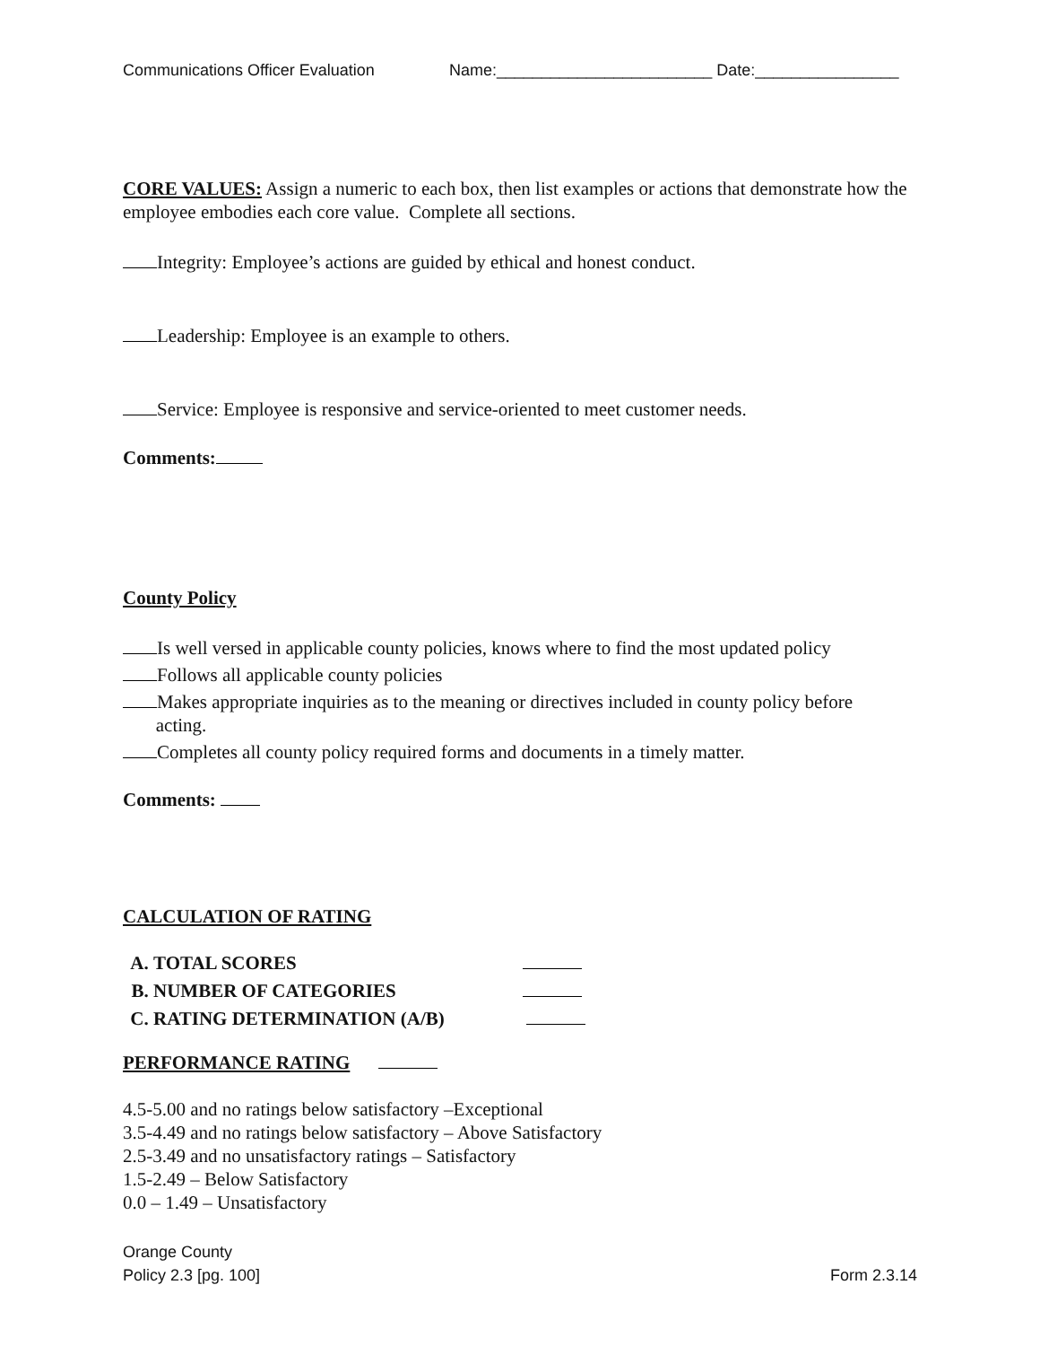Communications Officer Evaluation Name:________________________ Date:________________
CORE VALUES: Assign a numeric to each box, then list examples or actions that demonstrate how the employee embodies each core value. Complete all sections.
Integrity: Employee’s actions are guided by ethical and honest conduct.
Leadership: Employee is an example to others.
Service: Employee is responsive and service-oriented to meet customer needs.
Comments:
County Policy
Is well versed in applicable county policies, knows where to find the most updated policy
Follows all applicable county policies
Makes appropriate inquiries as to the meaning or directives included in county policy before
acting.
Completes all county policy required forms and documents in a timely matter.
Comments:
CALCULATION OF RATING
A. TOTAL SCORES
B. NUMBER OF CATEGORIES
C. RATING DETERMINATION (A/B)
PERFORMANCE RATING
4.5-5.00 and no ratings below satisfactory –Exceptional
3.5-4.49 and no ratings below satisfactory – Above Satisfactory
2.5-3.49 and no unsatisfactory ratings – Satisfactory
1.5-2.49 – Below Satisfactory
0.0 – 1.49 – Unsatisfactory
Orange County
Policy 2.3 [pg. 100] Form 2.3.14